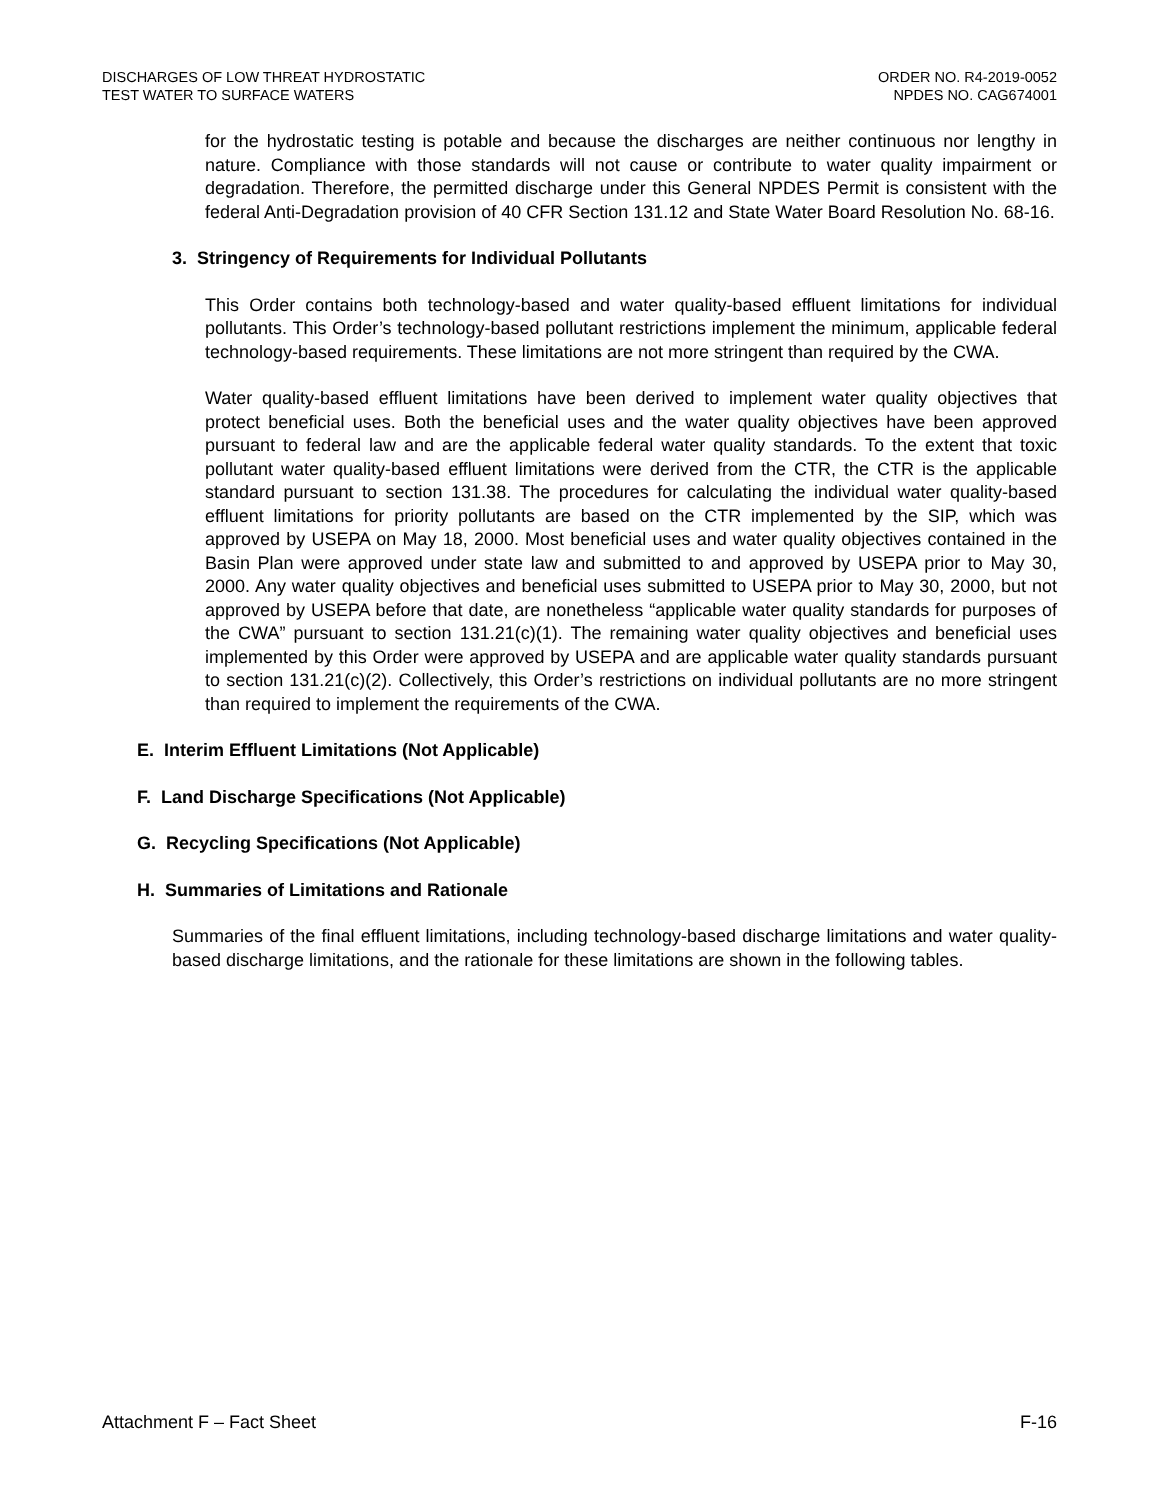DISCHARGES OF LOW THREAT HYDROSTATIC
TEST WATER TO SURFACE WATERS
ORDER NO. R4-2019-0052
NPDES NO. CAG674001
for the hydrostatic testing is potable and because the discharges are neither continuous nor lengthy in nature. Compliance with those standards will not cause or contribute to water quality impairment or degradation. Therefore, the permitted discharge under this General NPDES Permit is consistent with the federal Anti-Degradation provision of 40 CFR Section 131.12 and State Water Board Resolution No. 68-16.
3. Stringency of Requirements for Individual Pollutants
This Order contains both technology-based and water quality-based effluent limitations for individual pollutants. This Order’s technology-based pollutant restrictions implement the minimum, applicable federal technology-based requirements. These limitations are not more stringent than required by the CWA.
Water quality-based effluent limitations have been derived to implement water quality objectives that protect beneficial uses. Both the beneficial uses and the water quality objectives have been approved pursuant to federal law and are the applicable federal water quality standards. To the extent that toxic pollutant water quality-based effluent limitations were derived from the CTR, the CTR is the applicable standard pursuant to section 131.38. The procedures for calculating the individual water quality-based effluent limitations for priority pollutants are based on the CTR implemented by the SIP, which was approved by USEPA on May 18, 2000. Most beneficial uses and water quality objectives contained in the Basin Plan were approved under state law and submitted to and approved by USEPA prior to May 30, 2000. Any water quality objectives and beneficial uses submitted to USEPA prior to May 30, 2000, but not approved by USEPA before that date, are nonetheless “applicable water quality standards for purposes of the CWA” pursuant to section 131.21(c)(1). The remaining water quality objectives and beneficial uses implemented by this Order were approved by USEPA and are applicable water quality standards pursuant to section 131.21(c)(2). Collectively, this Order’s restrictions on individual pollutants are no more stringent than required to implement the requirements of the CWA.
E. Interim Effluent Limitations (Not Applicable)
F. Land Discharge Specifications (Not Applicable)
G. Recycling Specifications (Not Applicable)
H. Summaries of Limitations and Rationale
Summaries of the final effluent limitations, including technology-based discharge limitations and water quality-based discharge limitations, and the rationale for these limitations are shown in the following tables.
Attachment F – Fact Sheet F-16